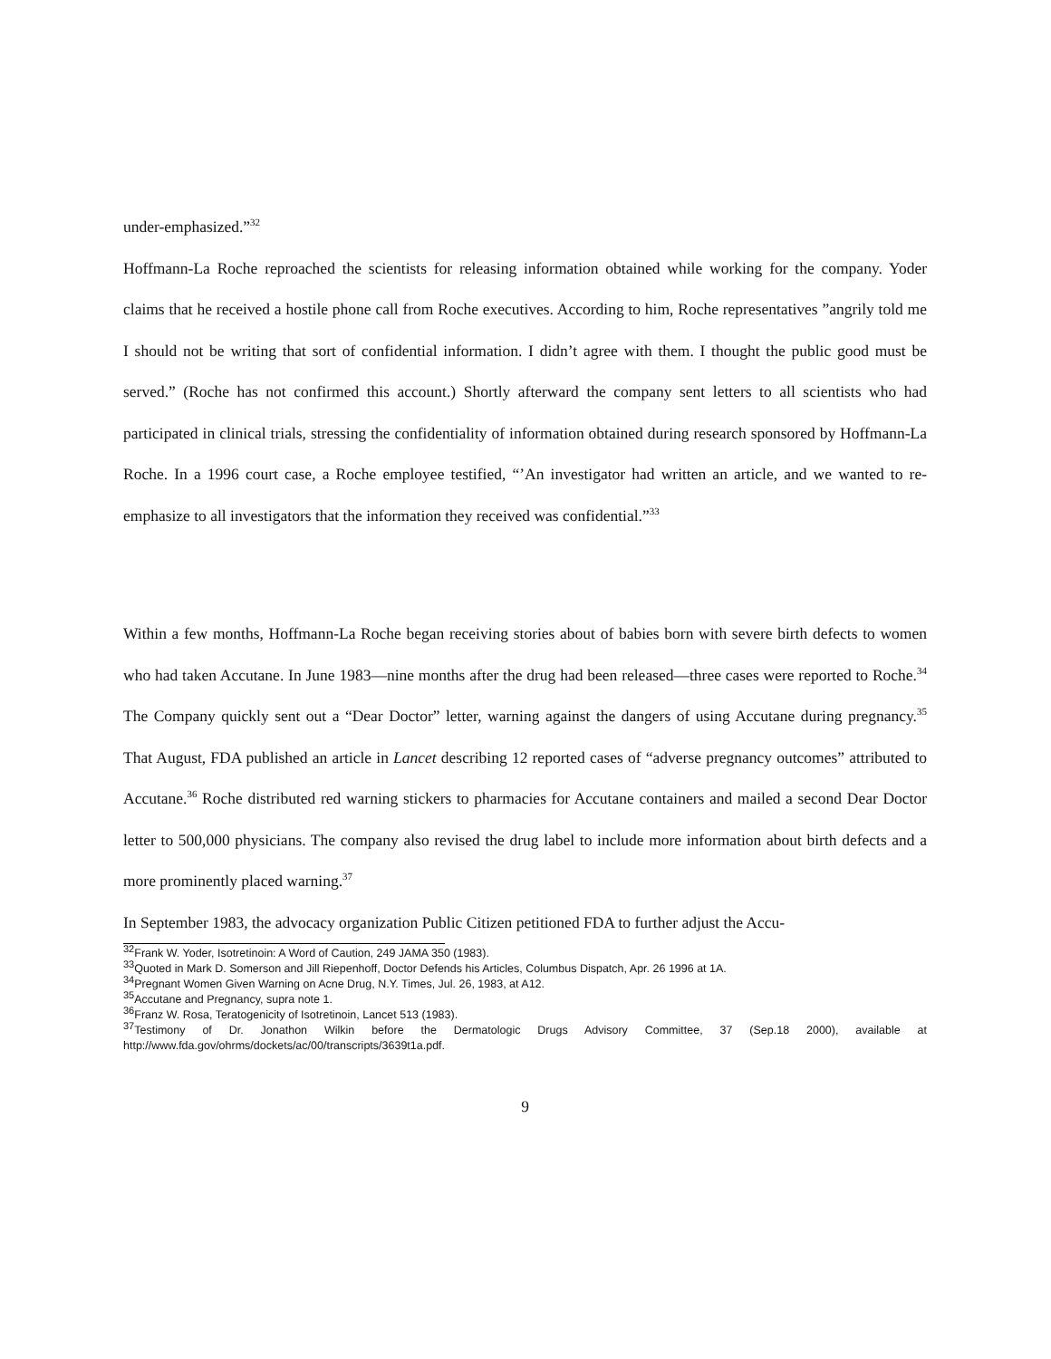under-emphasized.”<sup>32</sup>
Hoffmann-La Roche reproached the scientists for releasing information obtained while working for the company. Yoder claims that he received a hostile phone call from Roche executives. According to him, Roche representatives ”angrily told me I should not be writing that sort of confidential information. I didn’t agree with them. I thought the public good must be served.” (Roche has not confirmed this account.) Shortly afterward the company sent letters to all scientists who had participated in clinical trials, stressing the confidentiality of information obtained during research sponsored by Hoffmann-La Roche. In a 1996 court case, a Roche employee testified, “’An investigator had written an article, and we wanted to re-emphasize to all investigators that the information they received was confidential.”<sup>33</sup>
Within a few months, Hoffmann-La Roche began receiving stories about of babies born with severe birth defects to women who had taken Accutane. In June 1983—nine months after the drug had been released—three cases were reported to Roche.<sup>34</sup> The Company quickly sent out a “Dear Doctor” letter, warning against the dangers of using Accutane during pregnancy.<sup>35</sup> That August, FDA published an article in Lancet describing 12 reported cases of “adverse pregnancy outcomes” attributed to Accutane.<sup>36</sup> Roche distributed red warning stickers to pharmacies for Accutane containers and mailed a second Dear Doctor letter to 500,000 physicians. The company also revised the drug label to include more information about birth defects and a more prominently placed warning.<sup>37</sup>
In September 1983, the advocacy organization Public Citizen petitioned FDA to further adjust the Accu-
<sup>32</sup> Frank W. Yoder, Isotretinoin: A Word of Caution, 249 JAMA 350 (1983).
<sup>33</sup> Quoted in Mark D. Somerson and Jill Riepenhoff, Doctor Defends his Articles, Columbus Dispatch, Apr. 26 1996 at 1A.
<sup>34</sup> Pregnant Women Given Warning on Acne Drug, N.Y. Times, Jul. 26, 1983, at A12.
<sup>35</sup> Accutane and Pregnancy, supra note 1.
<sup>36</sup> Franz W. Rosa, Teratogenicity of Isotretinoin, Lancet 513 (1983).
<sup>37</sup> Testimony of Dr. Jonathon Wilkin before the Dermatologic Drugs Advisory Committee, 37 (Sep.18 2000), available at http://www.fda.gov/ohrms/dockets/ac/00/transcripts/3639t1a.pdf.
9